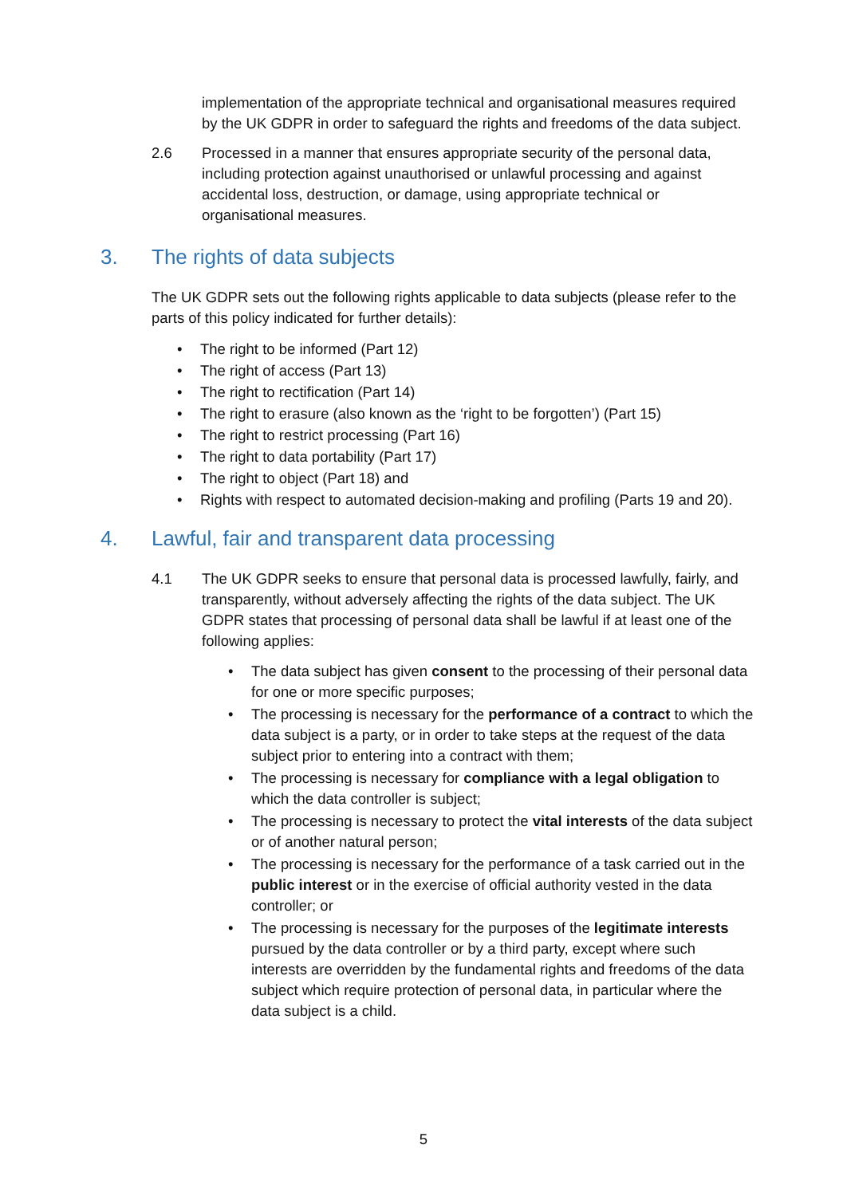implementation of the appropriate technical and organisational measures required by the UK GDPR in order to safeguard the rights and freedoms of the data subject.
2.6 Processed in a manner that ensures appropriate security of the personal data, including protection against unauthorised or unlawful processing and against accidental loss, destruction, or damage, using appropriate technical or organisational measures.
3. The rights of data subjects
The UK GDPR sets out the following rights applicable to data subjects (please refer to the parts of this policy indicated for further details):
• The right to be informed (Part 12)
• The right of access (Part 13)
• The right to rectification (Part 14)
• The right to erasure (also known as the ‘right to be forgotten’) (Part 15)
• The right to restrict processing (Part 16)
• The right to data portability (Part 17)
• The right to object (Part 18) and
• Rights with respect to automated decision-making and profiling (Parts 19 and 20).
4. Lawful, fair and transparent data processing
4.1 The UK GDPR seeks to ensure that personal data is processed lawfully, fairly, and transparently, without adversely affecting the rights of the data subject. The UK GDPR states that processing of personal data shall be lawful if at least one of the following applies:
• The data subject has given consent to the processing of their personal data for one or more specific purposes;
• The processing is necessary for the performance of a contract to which the data subject is a party, or in order to take steps at the request of the data subject prior to entering into a contract with them;
• The processing is necessary for compliance with a legal obligation to which the data controller is subject;
• The processing is necessary to protect the vital interests of the data subject or of another natural person;
• The processing is necessary for the performance of a task carried out in the public interest or in the exercise of official authority vested in the data controller; or
• The processing is necessary for the purposes of the legitimate interests pursued by the data controller or by a third party, except where such interests are overridden by the fundamental rights and freedoms of the data subject which require protection of personal data, in particular where the data subject is a child.
5